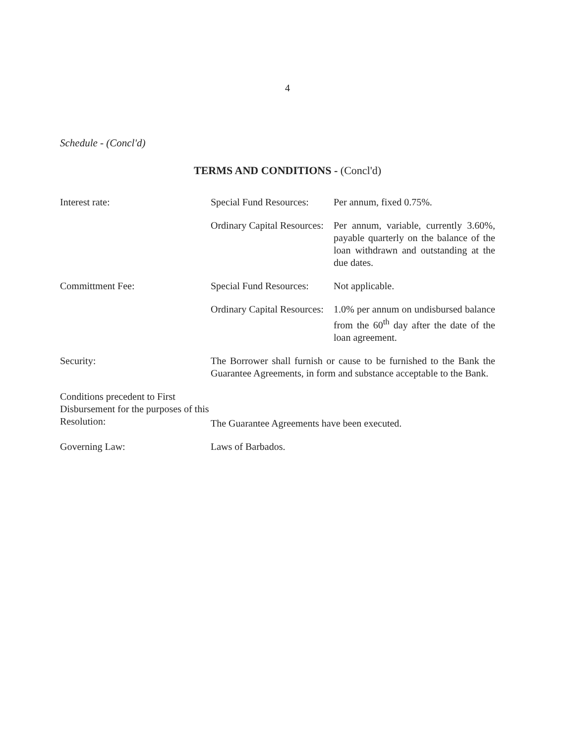4
Schedule - (Concl'd)
TERMS AND CONDITIONS - (Concl'd)
Interest rate: Special Fund Resources:
Per annum, fixed 0.75%.
Ordinary Capital Resources:
Per annum, variable, currently 3.60%, payable quarterly on the balance of the loan withdrawn and outstanding at the due dates.
Committment Fee: Special Fund Resources:
Not applicable.
Ordinary Capital Resources:
1.0% per annum on undisbursed balance from the 60<sup>th</sup> day after the date of the loan agreement.
Security: The Borrower shall furnish or cause to be furnished to the Bank the Guarantee Agreements, in form and substance acceptable to the Bank.
Conditions precedent to First Disbursement for the purposes of this Resolution:
The Guarantee Agreements have been executed.
Governing Law: Laws of Barbados.